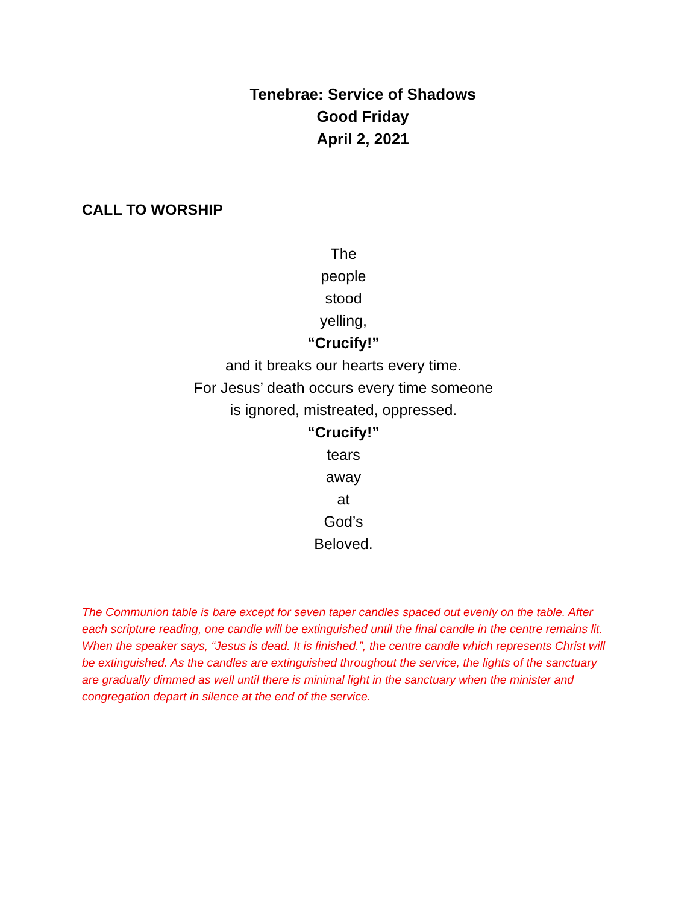Tenebrae: Service of Shadows
Good Friday
April 2, 2021
CALL TO WORSHIP
The
people
stood
yelling,
“Crucify!”
and it breaks our hearts every time.
For Jesus’ death occurs every time someone
is ignored, mistreated, oppressed.
“Crucify!”
tears
away
at
God’s
Beloved.
The Communion table is bare except for seven taper candles spaced out evenly on the table. After each scripture reading, one candle will be extinguished until the final candle in the centre remains lit. When the speaker says, “Jesus is dead. It is finished.”, the centre candle which represents Christ will be extinguished. As the candles are extinguished throughout the service, the lights of the sanctuary are gradually dimmed as well until there is minimal light in the sanctuary when the minister and congregation depart in silence at the end of the service.